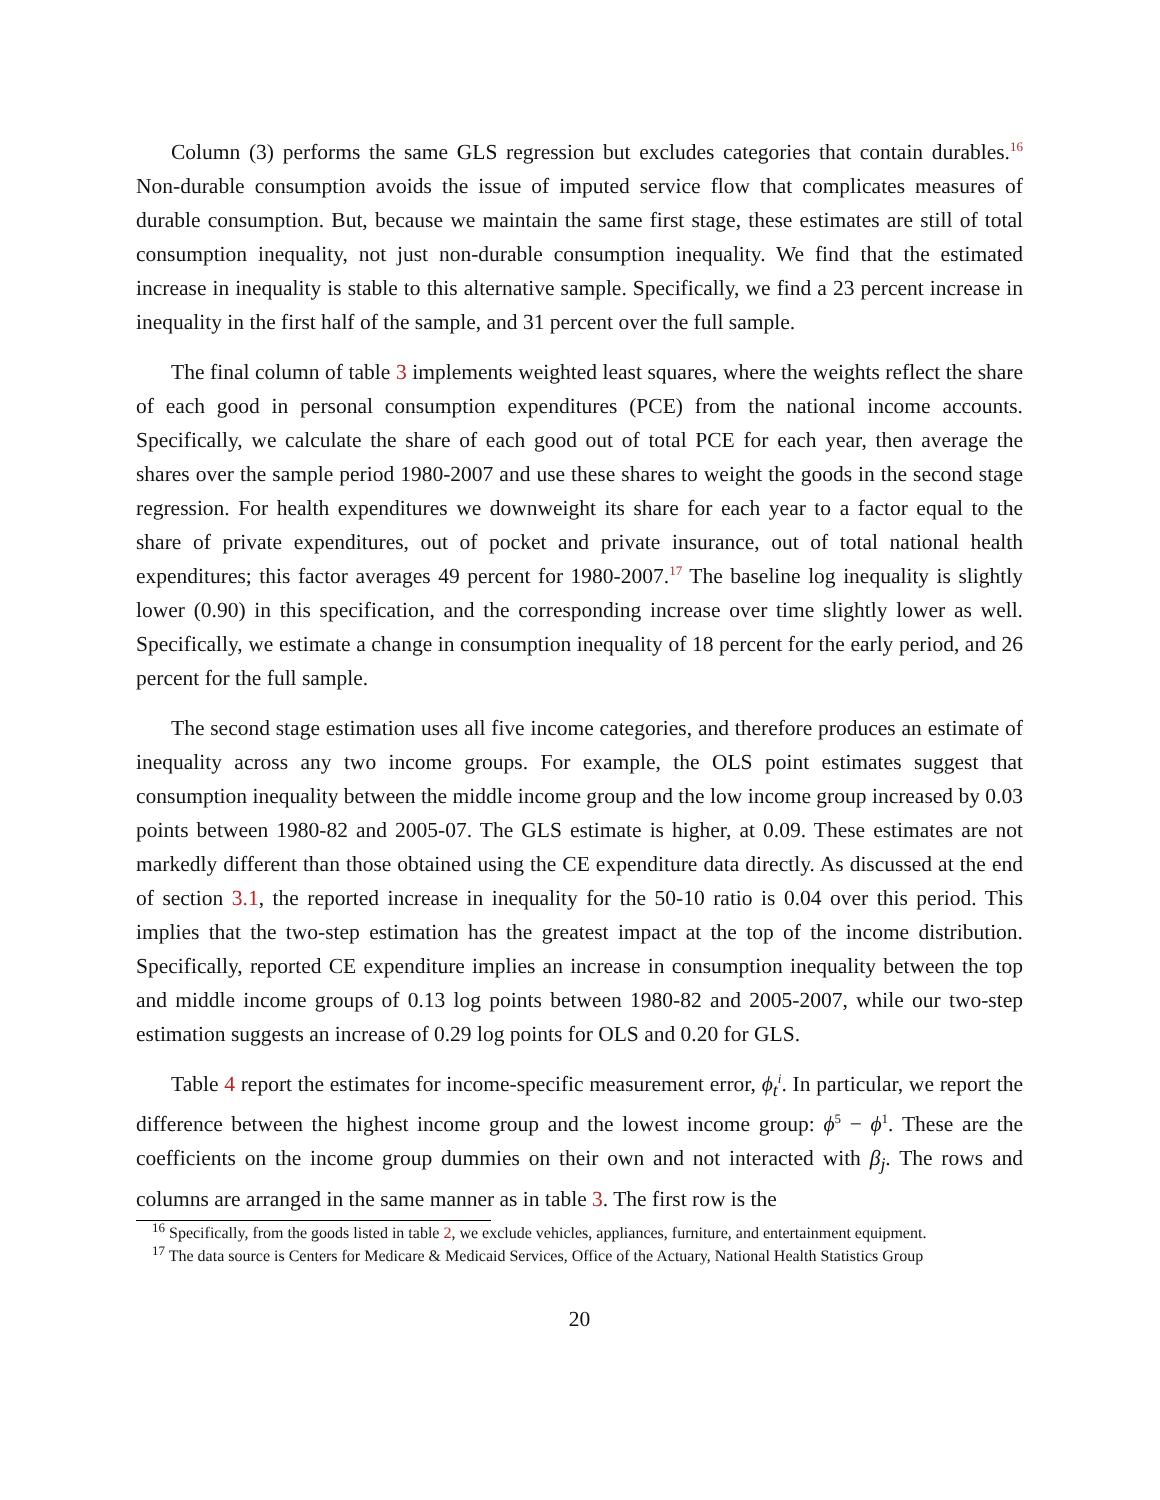Column (3) performs the same GLS regression but excludes categories that contain durables.<sup>16</sup> Non-durable consumption avoids the issue of imputed service flow that complicates measures of durable consumption. But, because we maintain the same first stage, these estimates are still of total consumption inequality, not just non-durable consumption inequality. We find that the estimated increase in inequality is stable to this alternative sample. Specifically, we find a 23 percent increase in inequality in the first half of the sample, and 31 percent over the full sample.
The final column of table 3 implements weighted least squares, where the weights reflect the share of each good in personal consumption expenditures (PCE) from the national income accounts. Specifically, we calculate the share of each good out of total PCE for each year, then average the shares over the sample period 1980-2007 and use these shares to weight the goods in the second stage regression. For health expenditures we downweight its share for each year to a factor equal to the share of private expenditures, out of pocket and private insurance, out of total national health expenditures; this factor averages 49 percent for 1980-2007.<sup>17</sup> The baseline log inequality is slightly lower (0.90) in this specification, and the corresponding increase over time slightly lower as well. Specifically, we estimate a change in consumption inequality of 18 percent for the early period, and 26 percent for the full sample.
The second stage estimation uses all five income categories, and therefore produces an estimate of inequality across any two income groups. For example, the OLS point estimates suggest that consumption inequality between the middle income group and the low income group increased by 0.03 points between 1980-82 and 2005-07. The GLS estimate is higher, at 0.09. These estimates are not markedly different than those obtained using the CE expenditure data directly. As discussed at the end of section 3.1, the reported increase in inequality for the 50-10 ratio is 0.04 over this period. This implies that the two-step estimation has the greatest impact at the top of the income distribution. Specifically, reported CE expenditure implies an increase in consumption inequality between the top and middle income groups of 0.13 log points between 1980-82 and 2005-2007, while our two-step estimation suggests an increase of 0.29 log points for OLS and 0.20 for GLS.
Table 4 report the estimates for income-specific measurement error, ϕ<sub>t</sub><sup>i</sup>. In particular, we report the difference between the highest income group and the lowest income group: ϕ<sup>5</sup> − ϕ<sup>1</sup>. These are the coefficients on the income group dummies on their own and not interacted with β<sub>j</sub>. The rows and columns are arranged in the same manner as in table 3. The first row is the
<sup>16</sup> Specifically, from the goods listed in table 2, we exclude vehicles, appliances, furniture, and entertainment equipment.
<sup>17</sup> The data source is Centers for Medicare & Medicaid Services, Office of the Actuary, National Health Statistics Group
20